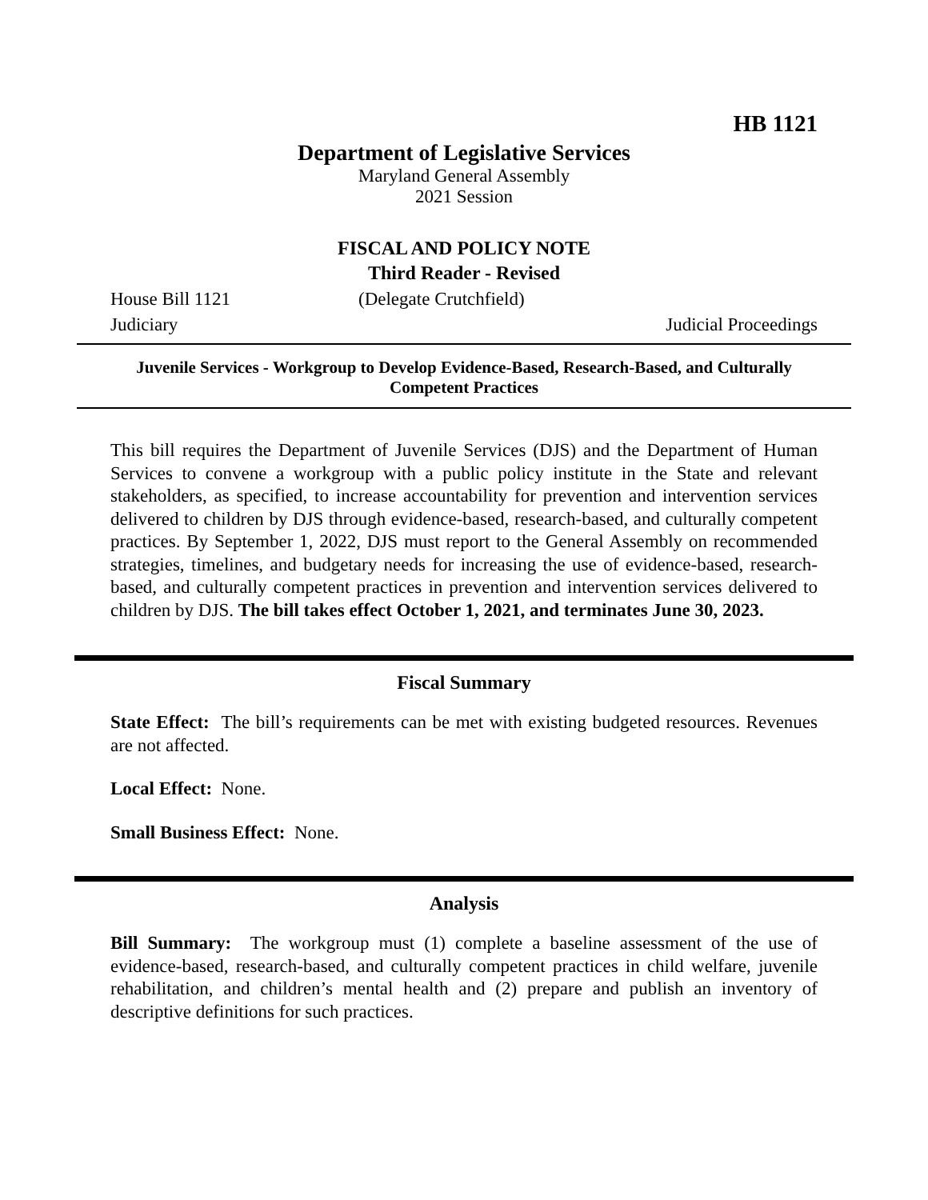HB 1121
Department of Legislative Services
Maryland General Assembly
2021 Session
FISCAL AND POLICY NOTE
Third Reader - Revised
House Bill 1121 (Delegate Crutchfield)
Judiciary Judicial Proceedings
Juvenile Services - Workgroup to Develop Evidence-Based, Research-Based, and Culturally Competent Practices
This bill requires the Department of Juvenile Services (DJS) and the Department of Human Services to convene a workgroup with a public policy institute in the State and relevant stakeholders, as specified, to increase accountability for prevention and intervention services delivered to children by DJS through evidence-based, research-based, and culturally competent practices. By September 1, 2022, DJS must report to the General Assembly on recommended strategies, timelines, and budgetary needs for increasing the use of evidence-based, research-based, and culturally competent practices in prevention and intervention services delivered to children by DJS. The bill takes effect October 1, 2021, and terminates June 30, 2023.
Fiscal Summary
State Effect: The bill’s requirements can be met with existing budgeted resources. Revenues are not affected.
Local Effect: None.
Small Business Effect: None.
Analysis
Bill Summary: The workgroup must (1) complete a baseline assessment of the use of evidence-based, research-based, and culturally competent practices in child welfare, juvenile rehabilitation, and children’s mental health and (2) prepare and publish an inventory of descriptive definitions for such practices.